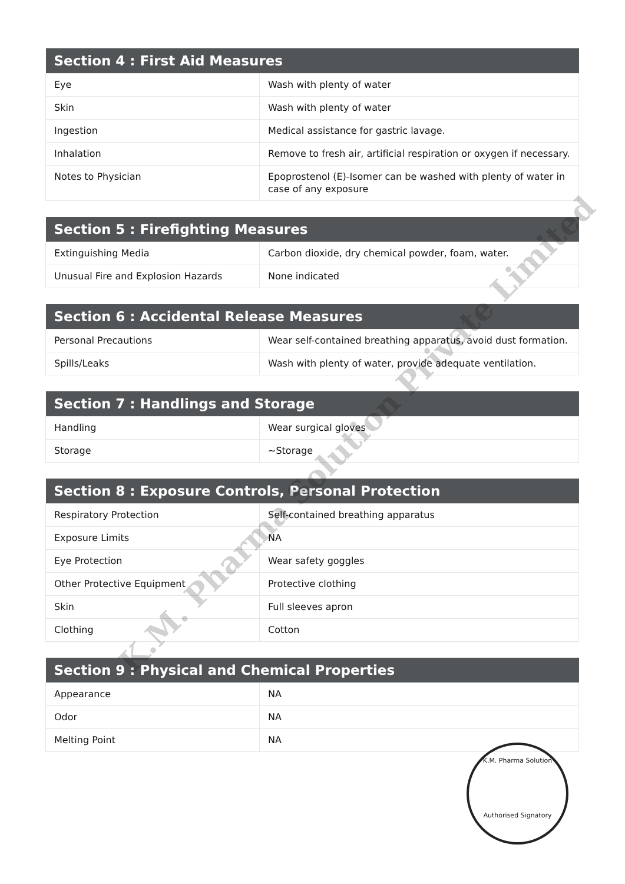| Section 4 : First Aid Measures | |
| --- | --- |
| Eye | Wash with plenty of water |
| Skin | Wash with plenty of water |
| Ingestion | Medical assistance for gastric lavage. |
| Inhalation | Remove to fresh air, artificial respiration or oxygen if necessary. |
| Notes to Physician | Epoprostenol (E)-Isomer can be washed with plenty of water in case of any exposure |
| Section 5 : Firefighting Measures | |
| --- | --- |
| Extinguishing Media | Carbon dioxide, dry chemical powder, foam, water. |
| Unusual Fire and Explosion Hazards | None indicated |
| Section 6 : Accidental Release Measures | |
| --- | --- |
| Personal Precautions | Wear self-contained breathing apparatus, avoid dust formation. |
| Spills/Leaks | Wash with plenty of water, provide adequate ventilation. |
| Section 7 : Handlings and Storage | |
| --- | --- |
| Handling | Wear surgical gloves |
| Storage | ~Storage |
| Section 8 : Exposure Controls, Personal Protection | |
| --- | --- |
| Respiratory Protection | Self-contained breathing apparatus |
| Exposure Limits | NA |
| Eye Protection | Wear safety goggles |
| Other Protective Equipment | Protective clothing |
| Skin | Full sleeves apron |
| Clothing | Cotton |
| Section 9 : Physical and Chemical Properties | |
| --- | --- |
| Appearance | NA |
| Odor | NA |
| Melting Point | NA |
K.M. Pharma Solution Private Limited
K.M. Pharma Solution
Authorised Signatory